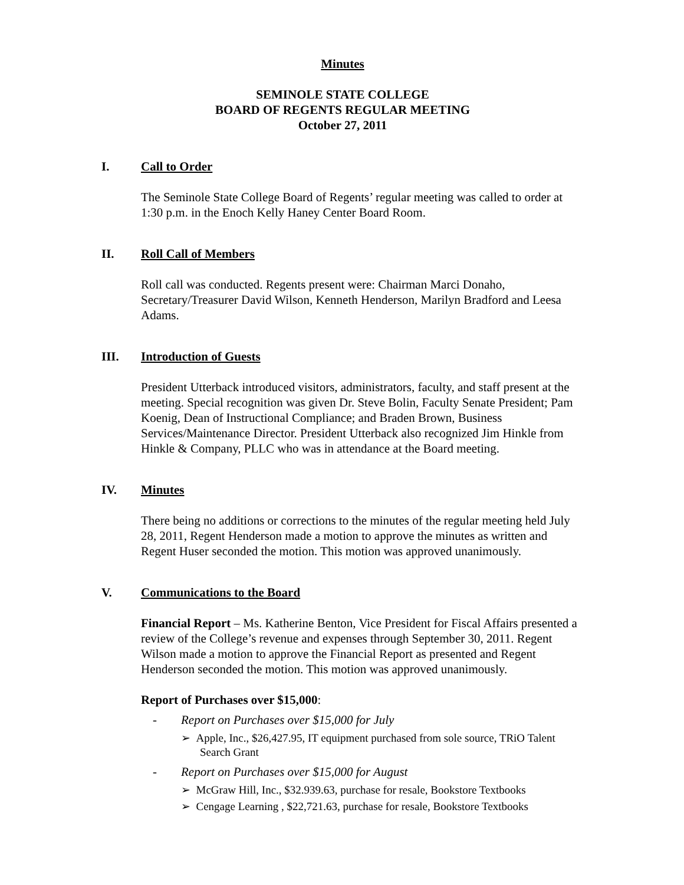Minutes
SEMINOLE STATE COLLEGE
BOARD OF REGENTS REGULAR MEETING
October 27, 2011
I. Call to Order
The Seminole State College Board of Regents’ regular meeting was called to order at 1:30 p.m. in the Enoch Kelly Haney Center Board Room.
II. Roll Call of Members
Roll call was conducted. Regents present were: Chairman Marci Donaho, Secretary/Treasurer David Wilson, Kenneth Henderson, Marilyn Bradford and Leesa Adams.
III. Introduction of Guests
President Utterback introduced visitors, administrators, faculty, and staff present at the meeting. Special recognition was given Dr. Steve Bolin, Faculty Senate President; Pam Koenig, Dean of Instructional Compliance; and Braden Brown, Business Services/Maintenance Director. President Utterback also recognized Jim Hinkle from Hinkle & Company, PLLC who was in attendance at the Board meeting.
IV. Minutes
There being no additions or corrections to the minutes of the regular meeting held July 28, 2011, Regent Henderson made a motion to approve the minutes as written and Regent Huser seconded the motion. This motion was approved unanimously.
V. Communications to the Board
Financial Report – Ms. Katherine Benton, Vice President for Fiscal Affairs presented a review of the College’s revenue and expenses through September 30, 2011. Regent Wilson made a motion to approve the Financial Report as presented and Regent Henderson seconded the motion. This motion was approved unanimously.
Report of Purchases over $15,000:
- Report on Purchases over $15,000 for July
➢ Apple, Inc., $26,427.95, IT equipment purchased from sole source, TRiO Talent Search Grant
- Report on Purchases over $15,000 for August
➢ McGraw Hill, Inc., $32.939.63, purchase for resale, Bookstore Textbooks
➢ Cengage Learning , $22,721.63, purchase for resale, Bookstore Textbooks